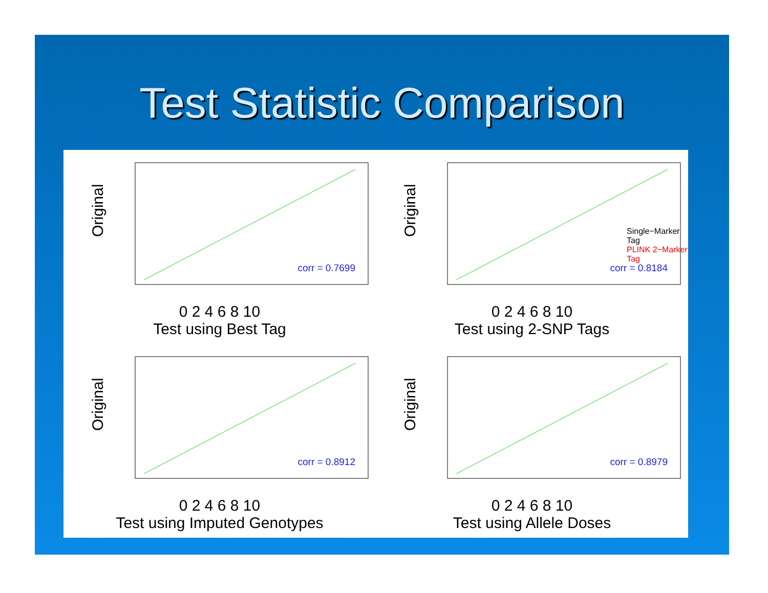Test Statistic Comparison
Original
corr = 0.7699
0 2 4 6 8 10
Test using Best Tag
Original
Single−Marker Tag
PLINK 2−Marker Tag
corr = 0.8184
0 2 4 6 8 10
Test using 2-SNP Tags
Original
corr = 0.8912
0 2 4 6 8 10
Test using Imputed Genotypes
Original
corr = 0.8979
0 2 4 6 8 10
Test using Allele Doses